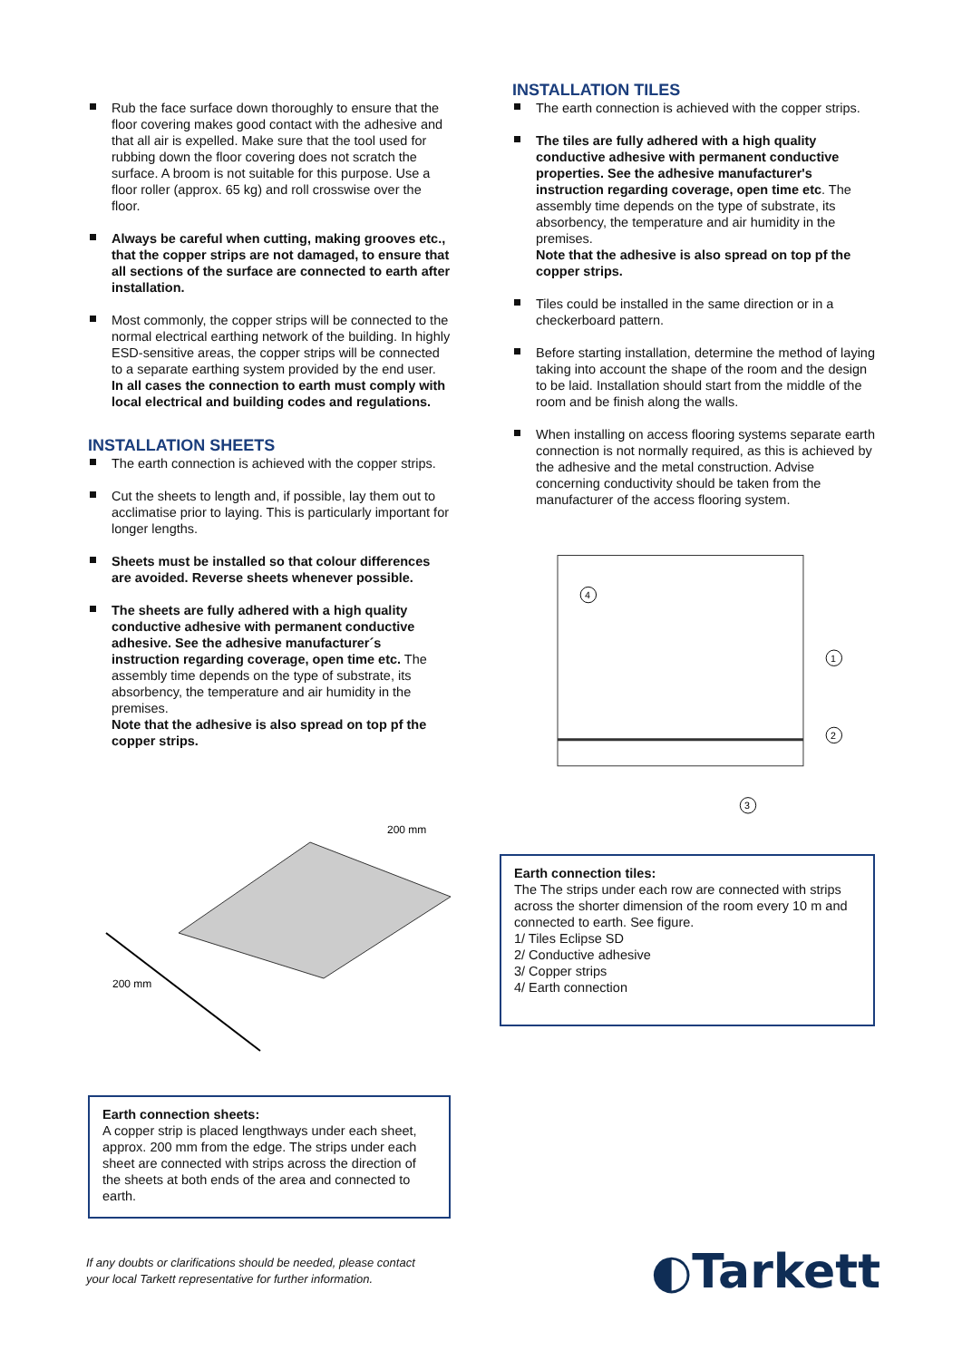Rub the face surface down thoroughly to ensure that the floor covering makes good contact with the adhesive and that all air is expelled. Make sure that the tool used for rubbing down the floor covering does not scratch the surface. A broom is not suitable for this purpose. Use a floor roller (approx. 65 kg) and roll crosswise over the floor.
Always be careful when cutting, making grooves etc., that the copper strips are not damaged, to ensure that all sections of the surface are connected to earth after installation.
Most commonly, the copper strips will be connected to the normal electrical earthing network of the building. In highly ESD-sensitive areas, the copper strips will be connected to a separate earthing system provided by the end user. In all cases the connection to earth must comply with local electrical and building codes and regulations.
INSTALLATION SHEETS
The earth connection is achieved with the copper strips.
Cut the sheets to length and, if possible, lay them out to acclimatise prior to laying. This is particularly important for longer lengths.
Sheets must be installed so that colour differences are avoided. Reverse sheets whenever possible.
The sheets are fully adhered with a high quality conductive adhesive with permanent conductive adhesive. See the adhesive manufacturer´s instruction regarding coverage, open time etc. The assembly time depends on the type of substrate, its absorbency, the temperature and air humidity in the premises.
Note that the adhesive is also spread on top pf the copper strips.
200 mm
200 mm
Earth connection sheets:
A copper strip is placed lengthways under each sheet, approx. 200 mm from the edge. The strips under each sheet are connected with strips across the direction of the sheets at both ends of the area and connected to earth.
INSTALLATION TILES
The earth connection is achieved with the copper strips.
The tiles are fully adhered with a high quality conductive adhesive with permanent conductive properties. See the adhesive manufacturer's instruction regarding coverage, open time etc. The assembly time depends on the type of substrate, its absorbency, the temperature and air humidity in the premises.
Note that the adhesive is also spread on top pf the copper strips.
Tiles could be installed in the same direction or in a checkerboard pattern.
Before starting installation, determine the method of laying taking into account the shape of the room and the design to be laid. Installation should start from the middle of the room and be finish along the walls.
When installing on access flooring systems separate earth connection is not normally required, as this is achieved by the adhesive and the metal construction. Advise concerning conductivity should be taken from the manufacturer of the access flooring system.
4
1
2
3
Earth connection tiles:
The The strips under each row are connected with strips across the shorter dimension of the room every 10 m and connected to earth. See figure.
1/ Tiles Eclipse SD
2/ Conductive adhesive
3/ Copper strips
4/ Earth connection
If any doubts or clarifications should be needed, please contact
your local Tarkett representative for further information. ◐Tarkett